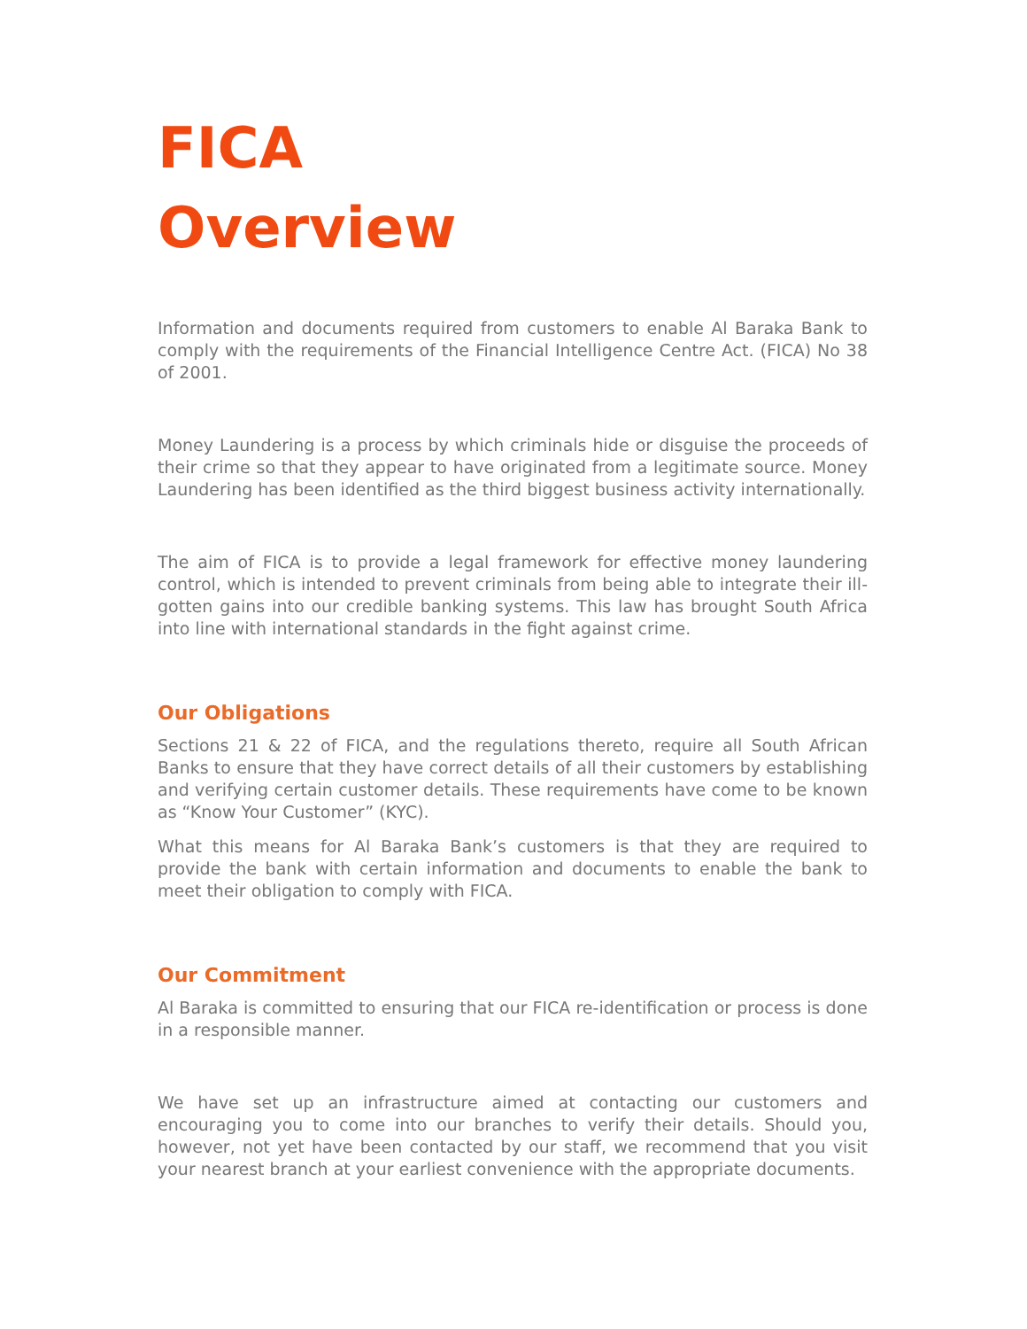FICA
Overview
Information and documents required from customers to enable Al Baraka Bank to comply with the requirements of the Financial Intelligence Centre Act. (FICA) No 38 of 2001.
Money Laundering is a process by which criminals hide or disguise the proceeds of their crime so that they appear to have originated from a legitimate source. Money Laundering has been identified as the third biggest business activity internationally.
The aim of FICA is to provide a legal framework for effective money laundering control, which is intended to prevent criminals from being able to integrate their ill-gotten gains into our credible banking systems. This law has brought South Africa into line with international standards in the fight against crime.
Our Obligations
Sections 21 & 22 of FICA, and the regulations thereto, require all South African Banks to ensure that they have correct details of all their customers by establishing and verifying certain customer details. These requirements have come to be known as “Know Your Customer” (KYC).
What this means for Al Baraka Bank’s customers is that they are required to provide the bank with certain information and documents to enable the bank to meet their obligation to comply with FICA.
Our Commitment
Al Baraka is committed to ensuring that our FICA re-identification or process is done in a responsible manner.
We have set up an infrastructure aimed at contacting our customers and encouraging you to come into our branches to verify their details. Should you, however, not yet have been contacted by our staff, we recommend that you visit your nearest branch at your earliest convenience with the appropriate documents.